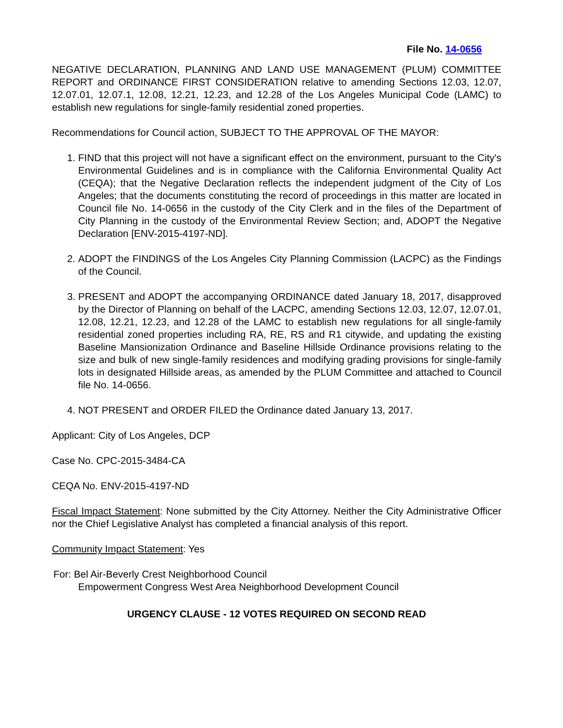File No. 14-0656
NEGATIVE DECLARATION, PLANNING AND LAND USE MANAGEMENT (PLUM) COMMITTEE REPORT and ORDINANCE FIRST CONSIDERATION relative to amending Sections 12.03, 12.07, 12.07.01, 12.07.1, 12.08, 12.21, 12.23, and 12.28 of the Los Angeles Municipal Code (LAMC) to establish new regulations for single-family residential zoned properties.
Recommendations for Council action, SUBJECT TO THE APPROVAL OF THE MAYOR:
1. FIND that this project will not have a significant effect on the environment, pursuant to the City's Environmental Guidelines and is in compliance with the California Environmental Quality Act (CEQA); that the Negative Declaration reflects the independent judgment of the City of Los Angeles; that the documents constituting the record of proceedings in this matter are located in Council file No. 14-0656 in the custody of the City Clerk and in the files of the Department of City Planning in the custody of the Environmental Review Section; and, ADOPT the Negative Declaration [ENV-2015-4197-ND].
2. ADOPT the FINDINGS of the Los Angeles City Planning Commission (LACPC) as the Findings of the Council.
3. PRESENT and ADOPT the accompanying ORDINANCE dated January 18, 2017, disapproved by the Director of Planning on behalf of the LACPC, amending Sections 12.03, 12.07, 12.07.01, 12.08, 12.21, 12.23, and 12.28 of the LAMC to establish new regulations for all single-family residential zoned properties including RA, RE, RS and R1 citywide, and updating the existing Baseline Mansionization Ordinance and Baseline Hillside Ordinance provisions relating to the size and bulk of new single-family residences and modifying grading provisions for single-family lots in designated Hillside areas, as amended by the PLUM Committee and attached to Council file No. 14-0656.
4. NOT PRESENT and ORDER FILED the Ordinance dated January 13, 2017.
Applicant: City of Los Angeles, DCP
Case No. CPC-2015-3484-CA
CEQA No. ENV-2015-4197-ND
Fiscal Impact Statement: None submitted by the City Attorney. Neither the City Administrative Officer nor the Chief Legislative Analyst has completed a financial analysis of this report.
Community Impact Statement: Yes
For: Bel Air-Beverly Crest Neighborhood Council
Empowerment Congress West Area Neighborhood Development Council
URGENCY CLAUSE - 12 VOTES REQUIRED ON SECOND READ